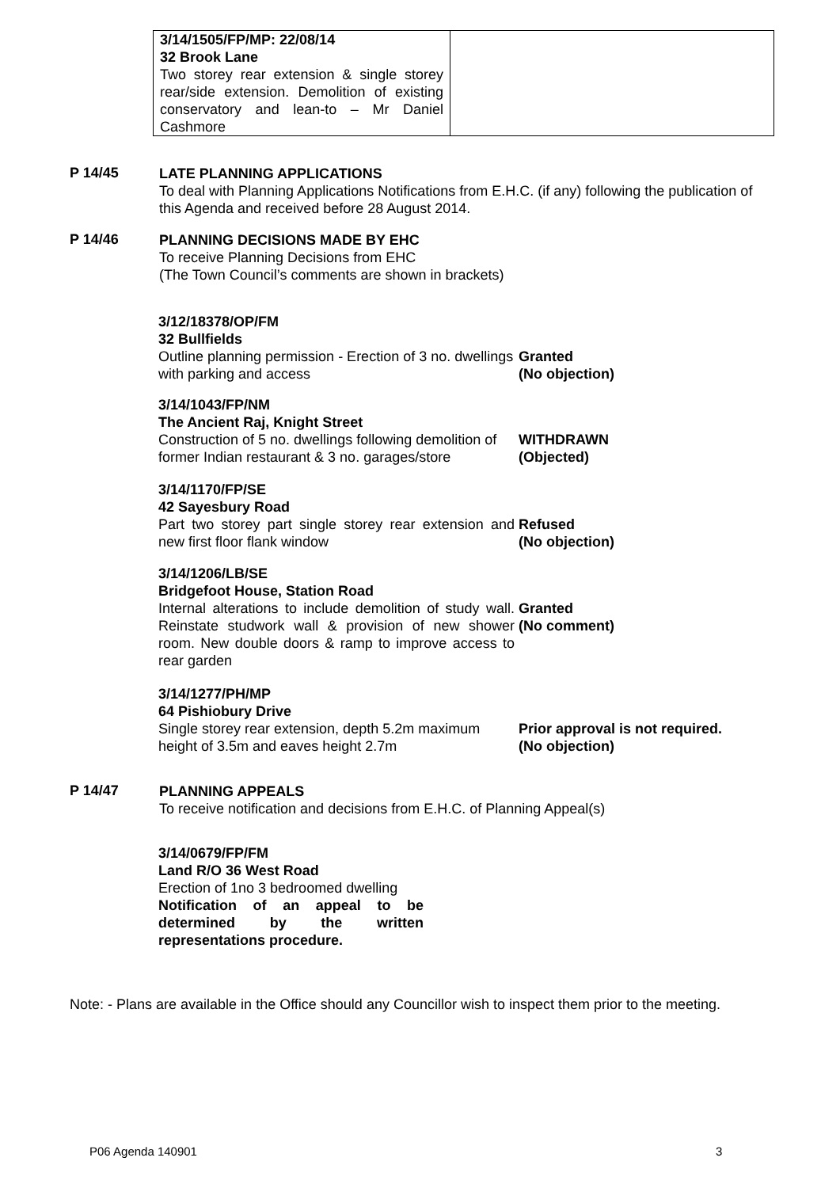| 3/14/1505/FP/MP: 22/08/14 32 Brook Lane Two storey rear extension & single storey rear/side extension. Demolition of existing conservatory and lean-to – Mr Daniel Cashmore | |
P 14/45 LATE PLANNING APPLICATIONS
To deal with Planning Applications Notifications from E.H.C. (if any) following the publication of this Agenda and received before 28 August 2014.
P 14/46 PLANNING DECISIONS MADE BY EHC
To receive Planning Decisions from EHC
(The Town Council’s comments are shown in brackets)
3/12/18378/OP/FM
32 Bullfields
Outline planning permission - Erection of 3 no. dwellings with parking and access Granted
(No objection)
3/14/1043/FP/NM
The Ancient Raj, Knight Street
Construction of 5 no. dwellings following demolition of former Indian restaurant & 3 no. garages/store WITHDRAWN
(Objected)
3/14/1170/FP/SE
42 Sayesbury Road
Part two storey part single storey rear extension and new first floor flank window Refused
(No objection)
3/14/1206/LB/SE
Bridgefoot House, Station Road
Internal alterations to include demolition of study wall. Reinstate studwork wall & provision of new shower room. New double doors & ramp to improve access to rear garden Granted
(No comment)
3/14/1277/PH/MP
64 Pishiobury Drive
Single storey rear extension, depth 5.2m maximum height of 3.5m and eaves height 2.7m Prior approval is not required.
(No objection)
P 14/47 PLANNING APPEALS
To receive notification and decisions from E.H.C. of Planning Appeal(s)
3/14/0679/FP/FM
Land R/O 36 West Road
Erection of 1no 3 bedroomed dwelling Notification of an appeal to be determined by the written representations procedure.
Note: - Plans are available in the Office should any Councillor wish to inspect them prior to the meeting.
P06 Agenda 140901 3